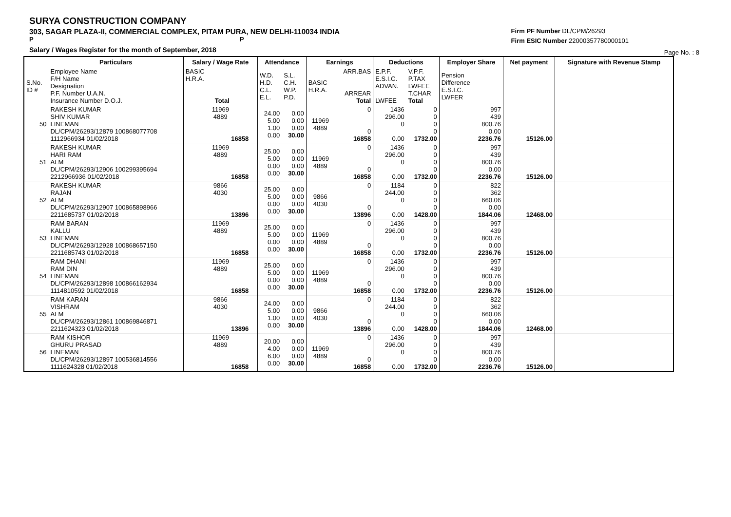SURYA CONSTRUCTION COMPANY
303, SAGAR PLAZA-II, COMMERCIAL COMPLEX, PITAM PURA, NEW DELHI-110034 INDIA
P P
Salary / Wages Register for the month of September, 2018
Firm PF Number DL/CPM/26293
Firm ESIC Number 22000357780000101
Page No. : 8
| | Particulars | Salary / Wage Rate | Attendance | | Earnings | | Deductions | | Employer Share | Net payment | Signature with Revenue Stamp |
| --- | --- | --- | --- | --- | --- | --- | --- | --- | --- | --- | --- |
| S.No. ID # | Employee Name F/H Name Designation P.F. Number U.A.N. Insurance Number D.O.J. | BASIC H.R.A. Total | W.D. H.D. C.L. E.L. | S.L. C.H. W.P. P.D. | BASIC H.R.A. | ARR.BAS ARREAR Total | E.P.F. E.S.I.C. ADVAN. LWFEE | V.P.F. P.TAX LWFEE T.CHAR Total | Pension Difference E.S.I.C. LWFER | | |
| 50 | RAKESH KUMAR SHIV KUMAR LINEMAN DL/CPM/26293/12879 100868077708 1112966934 01/02/2018 | 11969 4889 16858 | 24.00 5.00 1.00 0.00 | 0.00 0.00 0.00 30.00 | 11969 4889 | 0 0 16858 | 1436 296.00 0 0.00 | 0 0 0 0 1732.00 | 997 439 800.76 0.00 2236.76 | 15126.00 | |
| 51 | RAKESH KUMAR HARI RAM ALM DL/CPM/26293/12906 100299395694 2212966936 01/02/2018 | 11969 4889 16858 | 25.00 5.00 0.00 0.00 | 0.00 0.00 0.00 30.00 | 11969 4889 | 0 0 16858 | 1436 296.00 0 0.00 | 0 0 0 0 1732.00 | 997 439 800.76 0.00 2236.76 | 15126.00 | |
| 52 | RAKESH KUMAR RAJAN ALM DL/CPM/26293/12907 100865898966 2211685737 01/02/2018 | 9866 4030 13896 | 25.00 5.00 0.00 0.00 | 0.00 0.00 0.00 30.00 | 9866 4030 | 0 0 13896 | 1184 244.00 0 0.00 | 0 0 0 0 1428.00 | 822 362 660.06 0.00 1844.06 | 12468.00 | |
| 53 | RAM BARAN KALLU LINEMAN DL/CPM/26293/12928 100868657150 2211685743 01/02/2018 | 11969 4889 16858 | 25.00 5.00 0.00 0.00 | 0.00 0.00 0.00 30.00 | 11969 4889 | 0 0 16858 | 1436 296.00 0 0.00 | 0 0 0 0 1732.00 | 997 439 800.76 0.00 2236.76 | 15126.00 | |
| 54 | RAM DHANI RAM DIN LINEMAN DL/CPM/26293/12898 100866162934 1114810592 01/02/2018 | 11969 4889 16858 | 25.00 5.00 0.00 0.00 | 0.00 0.00 0.00 30.00 | 11969 4889 | 0 0 16858 | 1436 296.00 0 0.00 | 0 0 0 0 1732.00 | 997 439 800.76 0.00 2236.76 | 15126.00 | |
| 55 | RAM KARAN VISHRAM ALM DL/CPM/26293/12861 100869846871 2211624323 01/02/2018 | 9866 4030 13896 | 24.00 5.00 1.00 0.00 | 0.00 0.00 0.00 30.00 | 9866 4030 | 0 0 13896 | 1184 244.00 0 0.00 | 0 0 0 0 1428.00 | 822 362 660.06 0.00 1844.06 | 12468.00 | |
| 56 | RAM KISHOR GHURU PRASAD LINEMAN DL/CPM/26293/12897 100536814556 1111624328 01/02/2018 | 11969 4889 16858 | 20.00 4.00 6.00 0.00 | 0.00 0.00 0.00 30.00 | 11969 4889 | 0 0 16858 | 1436 296.00 0 0.00 | 0 0 0 0 1732.00 | 997 439 800.76 0.00 2236.76 | 15126.00 | |